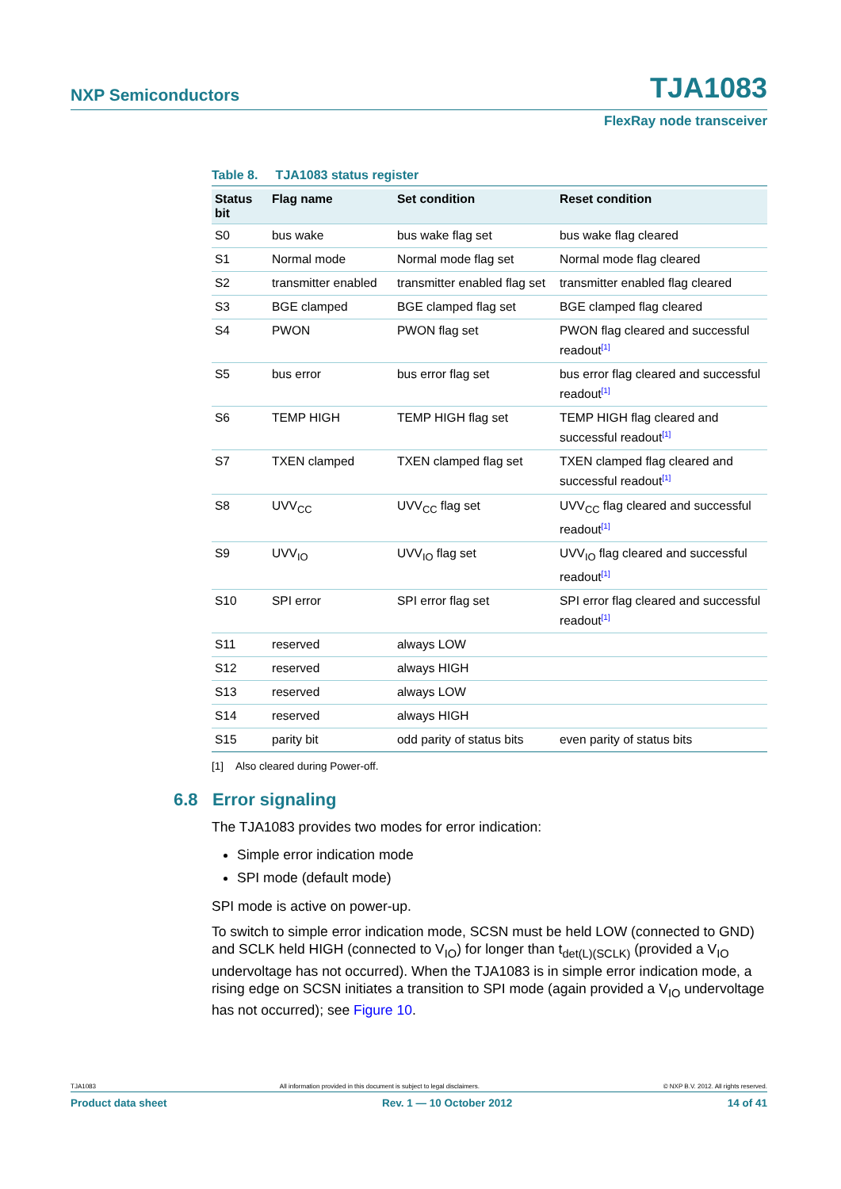NXP Semiconductors TJA1083
FlexRay node transceiver
Table 8. TJA1083 status register
| Status bit | Flag name | Set condition | Reset condition |
| --- | --- | --- | --- |
| S0 | bus wake | bus wake flag set | bus wake flag cleared |
| S1 | Normal mode | Normal mode flag set | Normal mode flag cleared |
| S2 | transmitter enabled | transmitter enabled flag set | transmitter enabled flag cleared |
| S3 | BGE clamped | BGE clamped flag set | BGE clamped flag cleared |
| S4 | PWON | PWON flag set | PWON flag cleared and successful readout<sup>[1]</sup> |
| S5 | bus error | bus error flag set | bus error flag cleared and successful readout<sup>[1]</sup> |
| S6 | TEMP HIGH | TEMP HIGH flag set | TEMP HIGH flag cleared and successful readout<sup>[1]</sup> |
| S7 | TXEN clamped | TXEN clamped flag set | TXEN clamped flag cleared and successful readout<sup>[1]</sup> |
| S8 | UVV<sub>CC</sub> | UVV<sub>CC</sub> flag set | UVV<sub>CC</sub> flag cleared and successful readout<sup>[1]</sup> |
| S9 | UVV<sub>IO</sub> | UVV<sub>IO</sub> flag set | UVV<sub>IO</sub> flag cleared and successful readout<sup>[1]</sup> |
| S10 | SPI error | SPI error flag set | SPI error flag cleared and successful readout<sup>[1]</sup> |
| S11 | reserved | always LOW | |
| S12 | reserved | always HIGH | |
| S13 | reserved | always LOW | |
| S14 | reserved | always HIGH | |
| S15 | parity bit | odd parity of status bits | even parity of status bits |
[1] Also cleared during Power-off.
6.8 Error signaling
The TJA1083 provides two modes for error indication:
Simple error indication mode
SPI mode (default mode)
SPI mode is active on power-up.
To switch to simple error indication mode, SCSN must be held LOW (connected to GND) and SCLK held HIGH (connected to V<sub>IO</sub>) for longer than t<sub>det(L)(SCLK)</sub> (provided a V<sub>IO</sub> undervoltage has not occurred). When the TJA1083 is in simple error indication mode, a rising edge on SCSN initiates a transition to SPI mode (again provided a V<sub>IO</sub> undervoltage has not occurred); see Figure 10.
TJA1083 All information provided in this document is subject to legal disclaimers. © NXP B.V. 2012. All rights reserved.
Product data sheet Rev. 1 — 10 October 2012 14 of 41